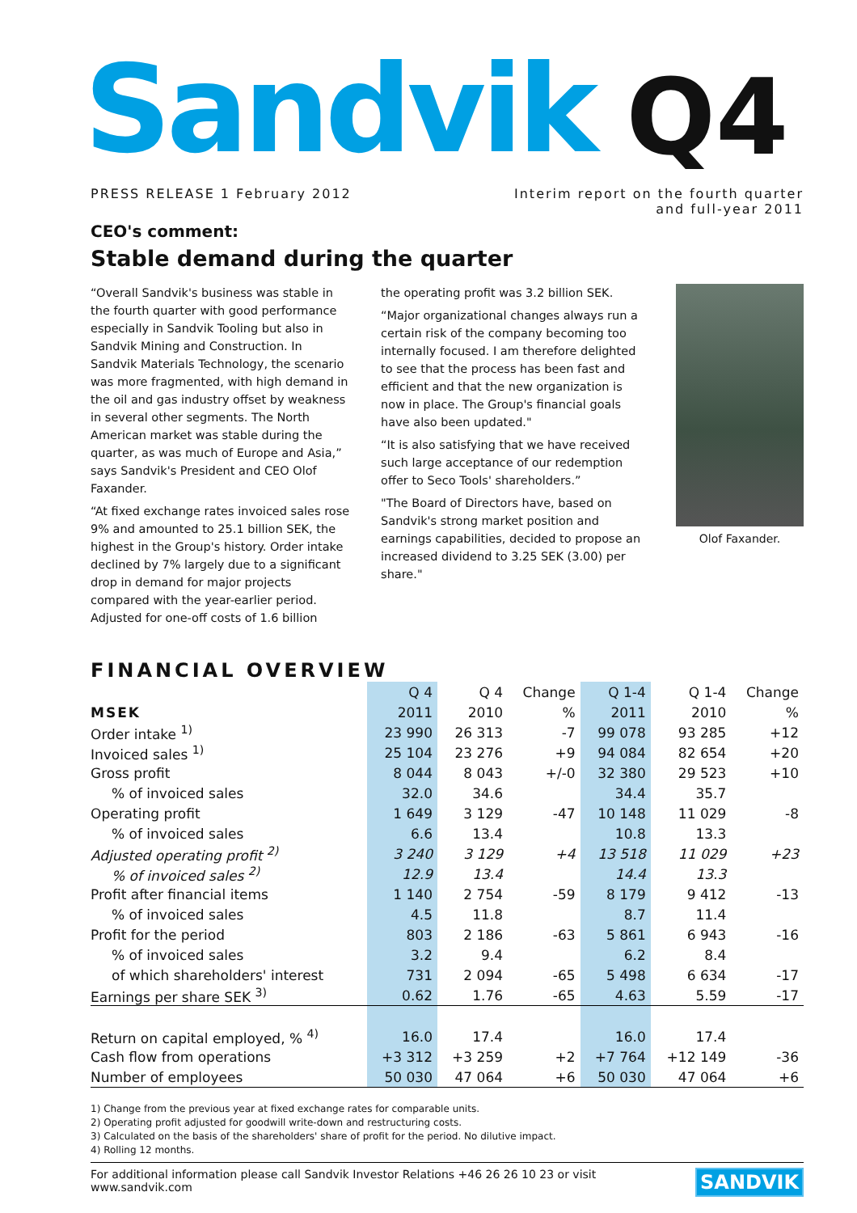Sandvik Q4
PRESS RELEASE 1 February 2012 Interim report on the fourth quarter
and full-year 2011
CEO's comment:
Stable demand during the quarter
“Overall Sandvik's business was stable in the fourth quarter with good performance especially in Sandvik Tooling but also in Sandvik Mining and Construction. In Sandvik Materials Technology, the scenario was more fragmented, with high demand in the oil and gas industry offset by weakness in several other segments. The North American market was stable during the quarter, as was much of Europe and Asia,” says Sandvik's President and CEO Olof Faxander.
“At fixed exchange rates invoiced sales rose 9% and amounted to 25.1 billion SEK, the highest in the Group's history. Order intake declined by 7% largely due to a significant drop in demand for major projects compared with the year-earlier period. Adjusted for one-off costs of 1.6 billion
the operating profit was 3.2 billion SEK.
“Major organizational changes always run a certain risk of the company becoming too internally focused. I am therefore delighted to see that the process has been fast and efficient and that the new organization is now in place. The Group's financial goals have also been updated."
“It is also satisfying that we have received such large acceptance of our redemption offer to Seco Tools' shareholders.”
"The Board of Directors have, based on Sandvik's strong market position and earnings capabilities, decided to propose an increased dividend to 3.25 SEK (3.00) per share."
Olof Faxander.
FINANCIAL OVERVIEW
| | Q 4 | Q 4 | Change | Q 1-4 | Q 1-4 | Change |
| --- | --- | --- | --- | --- | --- | --- |
| MSEK | 2011 | 2010 | % | 2011 | 2010 | % |
| Order intake <sup>1)</sup> | 23 990 | 26 313 | -7 | 99 078 | 93 285 | +12 |
| Invoiced sales <sup>1)</sup> | 25 104 | 23 276 | +9 | 94 084 | 82 654 | +20 |
| Gross profit | 8 044 | 8 043 | +/-0 | 32 380 | 29 523 | +10 |
| % of invoiced sales | 32.0 | 34.6 | | 34.4 | 35.7 | |
| Operating profit | 1 649 | 3 129 | -47 | 10 148 | 11 029 | -8 |
| % of invoiced sales | 6.6 | 13.4 | | 10.8 | 13.3 | |
| Adjusted operating profit <sup>2)</sup> | 3 240 | 3 129 | +4 | 13 518 | 11 029 | +23 |
| % of invoiced sales <sup>2)</sup> | 12.9 | 13.4 | | 14.4 | 13.3 | |
| Profit after financial items | 1 140 | 2 754 | -59 | 8 179 | 9 412 | -13 |
| % of invoiced sales | 4.5 | 11.8 | | 8.7 | 11.4 | |
| Profit for the period | 803 | 2 186 | -63 | 5 861 | 6 943 | -16 |
| % of invoiced sales | 3.2 | 9.4 | | 6.2 | 8.4 | |
| of which shareholders' interest | 731 | 2 094 | -65 | 5 498 | 6 634 | -17 |
| Earnings per share SEK <sup>3)</sup> | 0.62 | 1.76 | -65 | 4.63 | 5.59 | -17 |
| Return on capital employed, % <sup>4)</sup> | 16.0 | 17.4 | | 16.0 | 17.4 | |
| Cash flow from operations | +3 312 | +3 259 | +2 | +7 764 | +12 149 | -36 |
| Number of employees | 50 030 | 47 064 | +6 | 50 030 | 47 064 | +6 |
1) Change from the previous year at fixed exchange rates for comparable units.
2) Operating profit adjusted for goodwill write-down and restructuring costs.
3) Calculated on the basis of the shareholders' share of profit for the period. No dilutive impact.
4) Rolling 12 months.
For additional information please call Sandvik Investor Relations +46 26 26 10 23 or visit www.sandvik.com SANDVIK